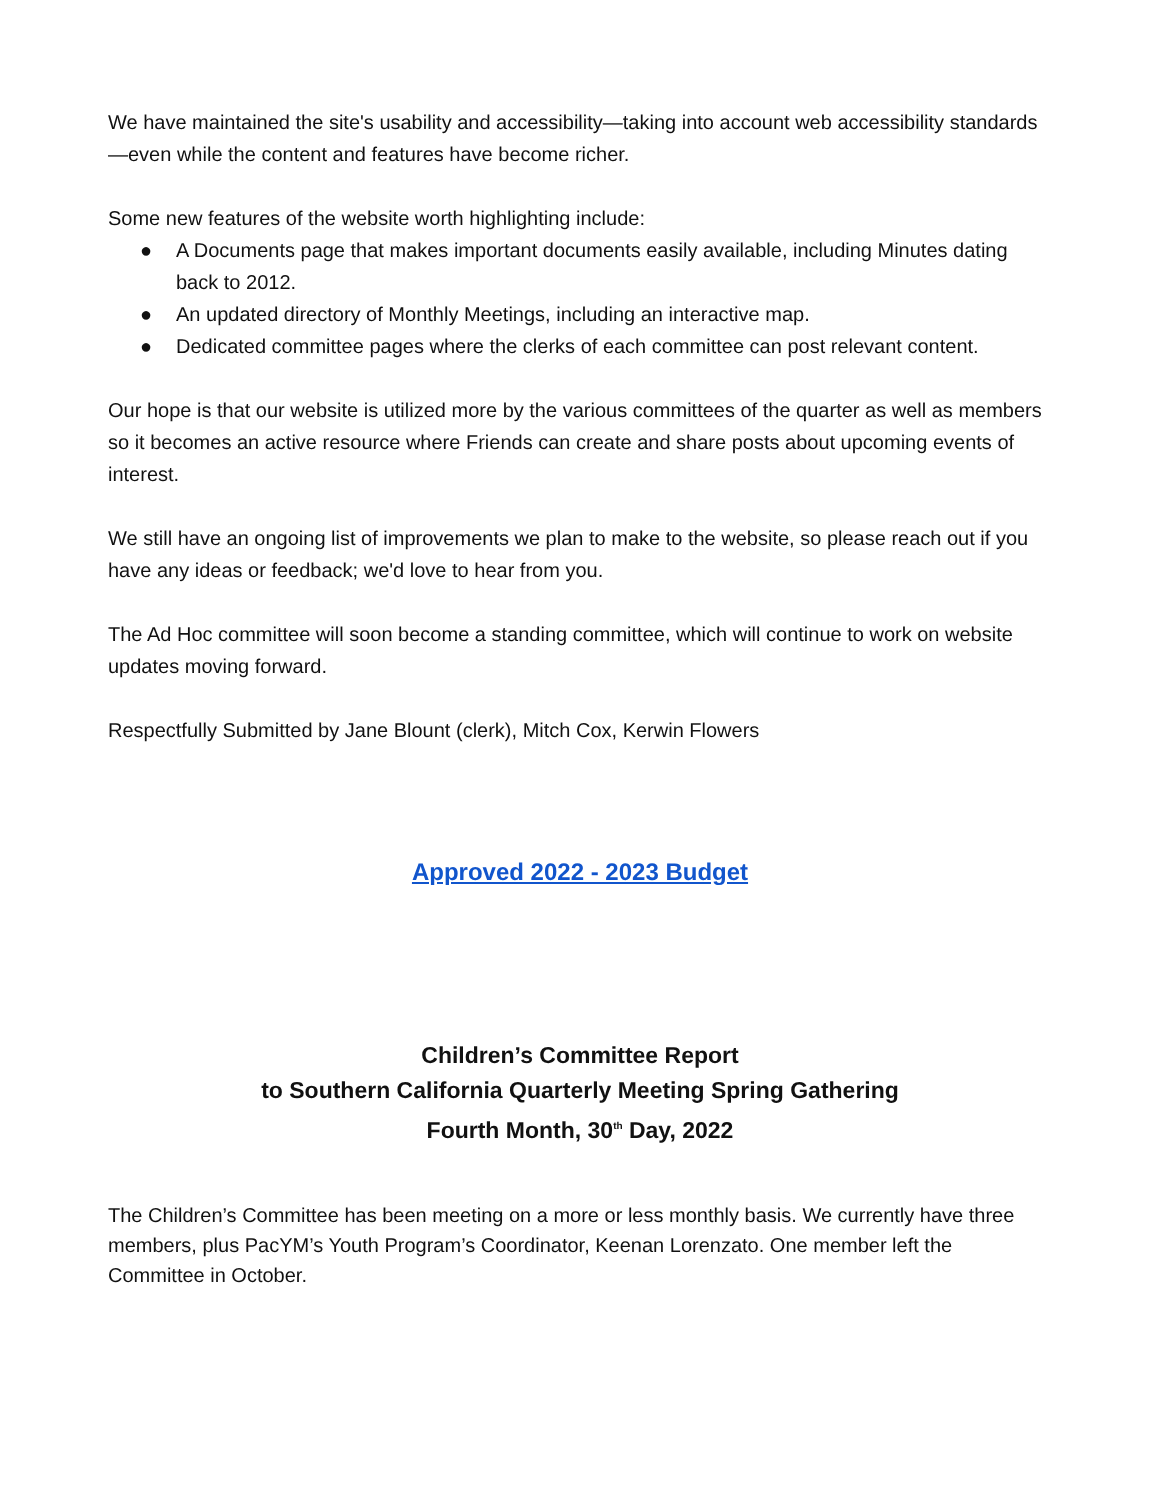We have maintained the site's usability and accessibility—taking into account web accessibility standards—even while the content and features have become richer.
Some new features of the website worth highlighting include:
● A Documents page that makes important documents easily available, including Minutes dating back to 2012.
● An updated directory of Monthly Meetings, including an interactive map.
● Dedicated committee pages where the clerks of each committee can post relevant content.
Our hope is that our website is utilized more by the various committees of the quarter as well as members so it becomes an active resource where Friends can create and share posts about upcoming events of interest.
We still have an ongoing list of improvements we plan to make to the website, so please reach out if you have any ideas or feedback; we'd love to hear from you.
The Ad Hoc committee will soon become a standing committee, which will continue to work on website updates moving forward.
Respectfully Submitted by Jane Blount (clerk), Mitch Cox, Kerwin Flowers
Approved 2022 - 2023 Budget
Children’s Committee Report
to Southern California Quarterly Meeting Spring Gathering
Fourth Month, 30<sup>th</sup> Day, 2022
The Children’s Committee has been meeting on a more or less monthly basis. We currently have three members, plus PacYM’s Youth Program’s Coordinator, Keenan Lorenzato. One member left the Committee in October.